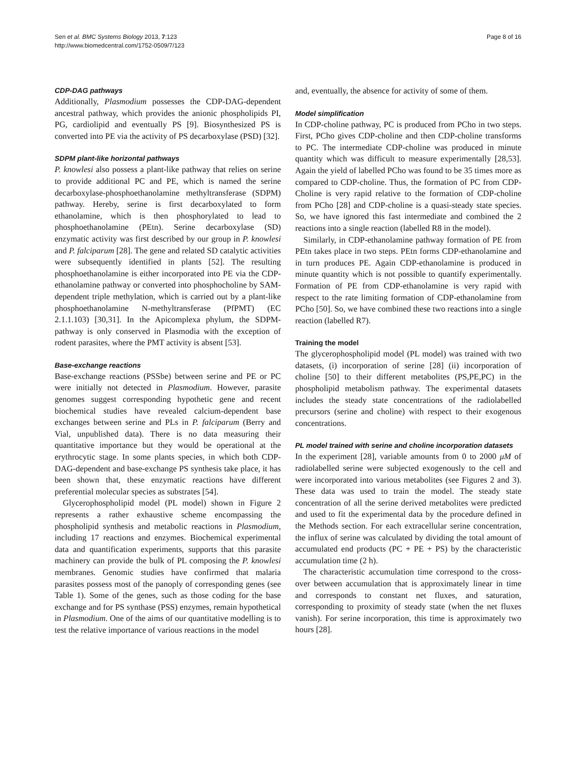Sen et al. BMC Systems Biology 2013, 7:123
http://www.biomedcentral.com/1752-0509/7/123
Page 8 of 16
CDP-DAG pathways
Additionally, Plasmodium possesses the CDP-DAG-dependent ancestral pathway, which provides the anionic phospholipids PI, PG, cardiolipid and eventually PS [9]. Biosynthesized PS is converted into PE via the activity of PS decarboxylase (PSD) [32].
SDPM plant-like horizontal pathways
P. knowlesi also possess a plant-like pathway that relies on serine to provide additional PC and PE, which is named the serine decarboxylase-phosphoethanolamine methyltransferase (SDPM) pathway. Hereby, serine is first decarboxylated to form ethanolamine, which is then phosphorylated to lead to phosphoethanolamine (PEtn). Serine decarboxylase (SD) enzymatic activity was first described by our group in P. knowlesi and P. falciparum [28]. The gene and related SD catalytic activities were subsequently identified in plants [52]. The resulting phosphoethanolamine is either incorporated into PE via the CDP-ethanolamine pathway or converted into phosphocholine by SAM-dependent triple methylation, which is carried out by a plant-like phosphoethanolamine N-methyltransferase (PfPMT) (EC 2.1.1.103) [30,31]. In the Apicomplexa phylum, the SDPM-pathway is only conserved in Plasmodia with the exception of rodent parasites, where the PMT activity is absent [53].
Base-exchange reactions
Base-exchange reactions (PSSbe) between serine and PE or PC were initially not detected in Plasmodium. However, parasite genomes suggest corresponding hypothetic gene and recent biochemical studies have revealed calcium-dependent base exchanges between serine and PLs in P. falciparum (Berry and Vial, unpublished data). There is no data measuring their quantitative importance but they would be operational at the erythrocytic stage. In some plants species, in which both CDP-DAG-dependent and base-exchange PS synthesis take place, it has been shown that, these enzymatic reactions have different preferential molecular species as substrates [54].
Glycerophospholipid model (PL model) shown in Figure 2 represents a rather exhaustive scheme encompassing the phospholipid synthesis and metabolic reactions in Plasmodium, including 17 reactions and enzymes. Biochemical experimental data and quantification experiments, supports that this parasite machinery can provide the bulk of PL composing the P. knowlesi membranes. Genomic studies have confirmed that malaria parasites possess most of the panoply of corresponding genes (see Table 1). Some of the genes, such as those coding for the base exchange and for PS synthase (PSS) enzymes, remain hypothetical in Plasmodium. One of the aims of our quantitative modelling is to test the relative importance of various reactions in the model
and, eventually, the absence for activity of some of them.
Model simplification
In CDP-choline pathway, PC is produced from PCho in two steps. First, PCho gives CDP-choline and then CDP-choline transforms to PC. The intermediate CDP-choline was produced in minute quantity which was difficult to measure experimentally [28,53]. Again the yield of labelled PCho was found to be 35 times more as compared to CDP-choline. Thus, the formation of PC from CDP-Choline is very rapid relative to the formation of CDP-choline from PCho [28] and CDP-choline is a quasi-steady state species. So, we have ignored this fast intermediate and combined the 2 reactions into a single reaction (labelled R8 in the model).
Similarly, in CDP-ethanolamine pathway formation of PE from PEtn takes place in two steps. PEtn forms CDP-ethanolamine and in turn produces PE. Again CDP-ethanolamine is produced in minute quantity which is not possible to quantify experimentally. Formation of PE from CDP-ethanolamine is very rapid with respect to the rate limiting formation of CDP-ethanolamine from PCho [50]. So, we have combined these two reactions into a single reaction (labelled R7).
Training the model
The glycerophospholipid model (PL model) was trained with two datasets, (i) incorporation of serine [28] (ii) incorporation of choline [50] to their different metabolites (PS,PE,PC) in the phospholipid metabolism pathway. The experimental datasets includes the steady state concentrations of the radiolabelled precursors (serine and choline) with respect to their exogenous concentrations.
PL model trained with serine and choline incorporation datasets
In the experiment [28], variable amounts from 0 to 2000 μM of radiolabelled serine were subjected exogenously to the cell and were incorporated into various metabolites (see Figures 2 and 3). These data was used to train the model. The steady state concentration of all the serine derived metabolites were predicted and used to fit the experimental data by the procedure defined in the Methods section. For each extracellular serine concentration, the influx of serine was calculated by dividing the total amount of accumulated end products (PC + PE + PS) by the characteristic accumulation time (2 h).
The characteristic accumulation time correspond to the cross-over between accumulation that is approximately linear in time and corresponds to constant net fluxes, and saturation, corresponding to proximity of steady state (when the net fluxes vanish). For serine incorporation, this time is approximately two hours [28].